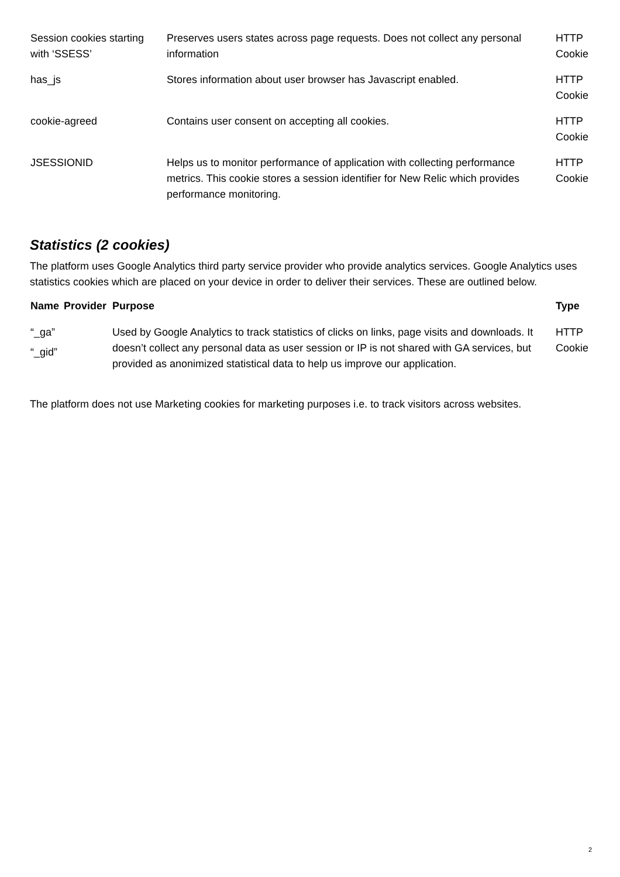| Session cookies starting with ‘SSESS’ | Preserves users states across page requests. Does not collect any personal information | HTTP Cookie |
| has_js | Stores information about user browser has Javascript enabled. | HTTP Cookie |
| cookie-agreed | Contains user consent on accepting all cookies. | HTTP Cookie |
| JSESSIONID | Helps us to monitor performance of application with collecting performance metrics. This cookie stores a session identifier for New Relic which provides performance monitoring. | HTTP Cookie |
Statistics (2 cookies)
The platform uses Google Analytics third party service provider who provide analytics services. Google Analytics uses statistics cookies which are placed on your device in order to deliver their services. These are outlined below.
| Name | Provider | Purpose | Type |
| --- | --- | --- | --- |
| “_ga” “_gid” | | Used by Google Analytics to track statistics of clicks on links, page visits and downloads. It doesn’t collect any personal data as user session or IP is not shared with GA services, but provided as anonimized statistical data to help us improve our application. | HTTP Cookie |
The platform does not use Marketing cookies for marketing purposes i.e. to track visitors across websites.
2